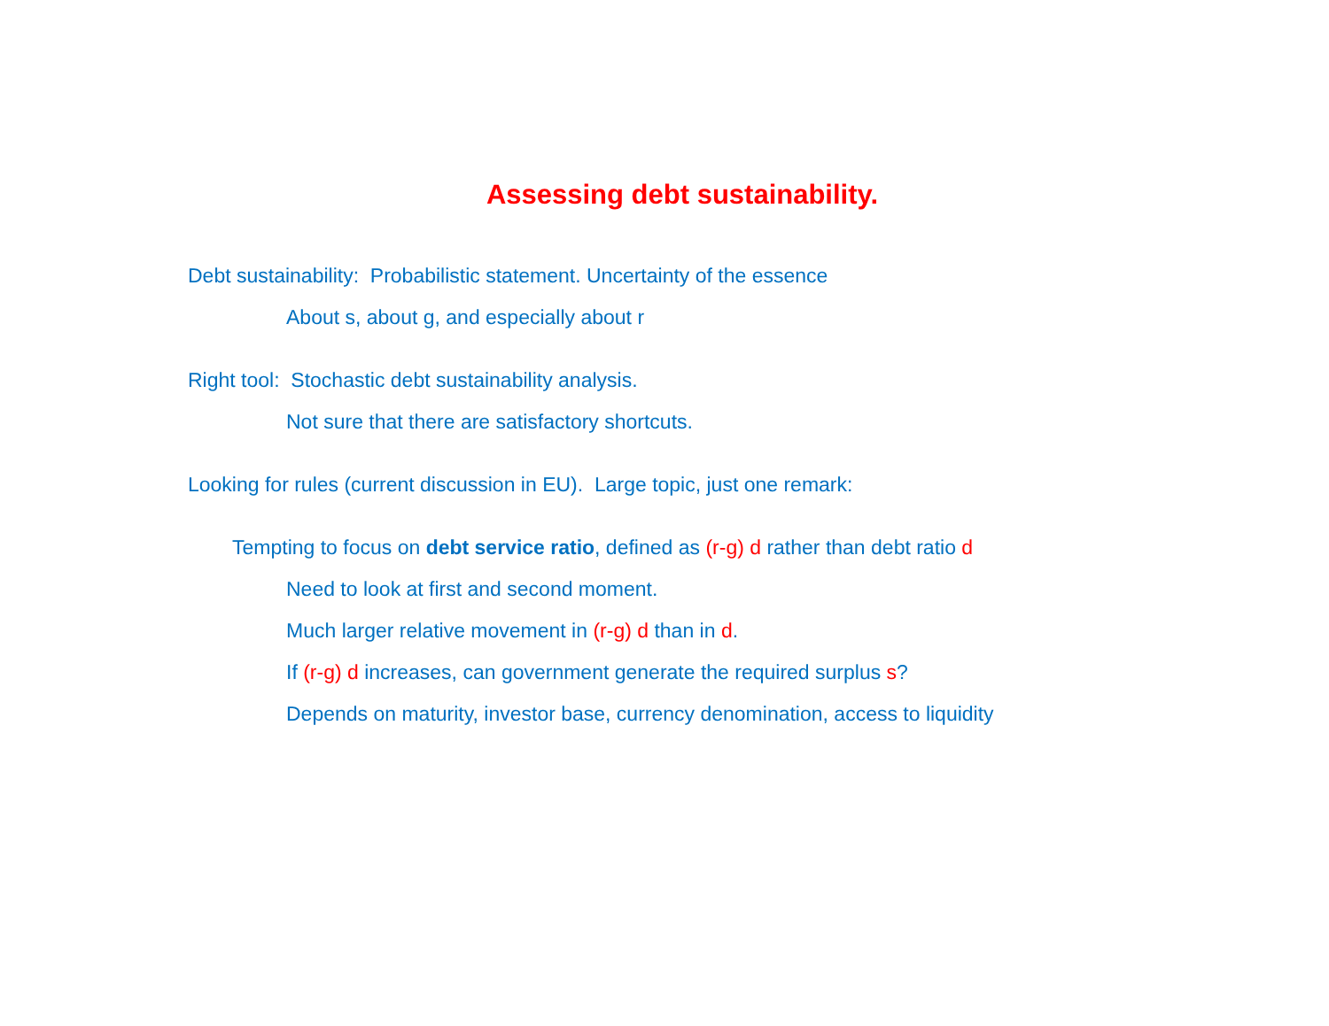Assessing debt sustainability.
Debt sustainability: Probabilistic statement. Uncertainty of the essence
About s, about g, and especially about r
Right tool: Stochastic debt sustainability analysis.
Not sure that there are satisfactory shortcuts.
Looking for rules (current discussion in EU). Large topic, just one remark:
Tempting to focus on debt service ratio, defined as (r-g) d rather than debt ratio d
Need to look at first and second moment.
Much larger relative movement in (r-g) d than in d.
If (r-g) d increases, can government generate the required surplus s?
Depends on maturity, investor base, currency denomination, access to liquidity